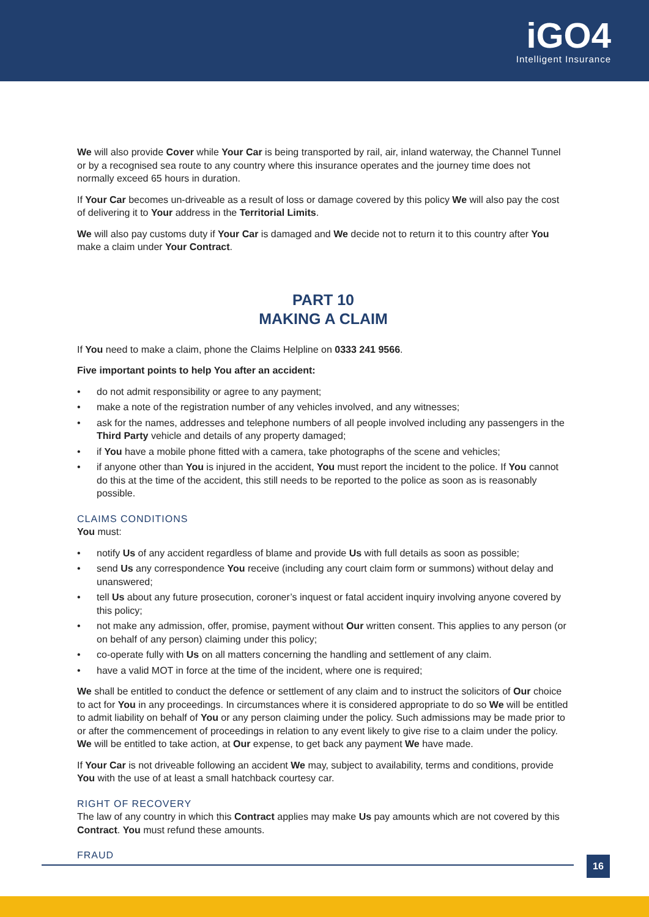iGO4
Intelligent Insurance
We will also provide Cover while Your Car is being transported by rail, air, inland waterway, the Channel Tunnel or by a recognised sea route to any country where this insurance operates and the journey time does not normally exceed 65 hours in duration.
If Your Car becomes un-driveable as a result of loss or damage covered by this policy We will also pay the cost of delivering it to Your address in the Territorial Limits.
We will also pay customs duty if Your Car is damaged and We decide not to return it to this country after You make a claim under Your Contract.
PART 10
MAKING A CLAIM
If You need to make a claim, phone the Claims Helpline on 0333 241 9566.
Five important points to help You after an accident:
• do not admit responsibility or agree to any payment;
• make a note of the registration number of any vehicles involved, and any witnesses;
• ask for the names, addresses and telephone numbers of all people involved including any passengers in the Third Party vehicle and details of any property damaged;
• if You have a mobile phone fitted with a camera, take photographs of the scene and vehicles;
• if anyone other than You is injured in the accident, You must report the incident to the police. If You cannot do this at the time of the accident, this still needs to be reported to the police as soon as is reasonably possible.
CLAIMS CONDITIONS
You must:
• notify Us of any accident regardless of blame and provide Us with full details as soon as possible;
• send Us any correspondence You receive (including any court claim form or summons) without delay and unanswered;
• tell Us about any future prosecution, coroner’s inquest or fatal accident inquiry involving anyone covered by this policy;
• not make any admission, offer, promise, payment without Our written consent. This applies to any person (or on behalf of any person) claiming under this policy;
• co-operate fully with Us on all matters concerning the handling and settlement of any claim.
• have a valid MOT in force at the time of the incident, where one is required;
We shall be entitled to conduct the defence or settlement of any claim and to instruct the solicitors of Our choice to act for You in any proceedings. In circumstances where it is considered appropriate to do so We will be entitled to admit liability on behalf of You or any person claiming under the policy. Such admissions may be made prior to or after the commencement of proceedings in relation to any event likely to give rise to a claim under the policy. We will be entitled to take action, at Our expense, to get back any payment We have made.
If Your Car is not driveable following an accident We may, subject to availability, terms and conditions, provide You with the use of at least a small hatchback courtesy car.
RIGHT OF RECOVERY
The law of any country in which this Contract applies may make Us pay amounts which are not covered by this Contract. You must refund these amounts.
FRAUD
16